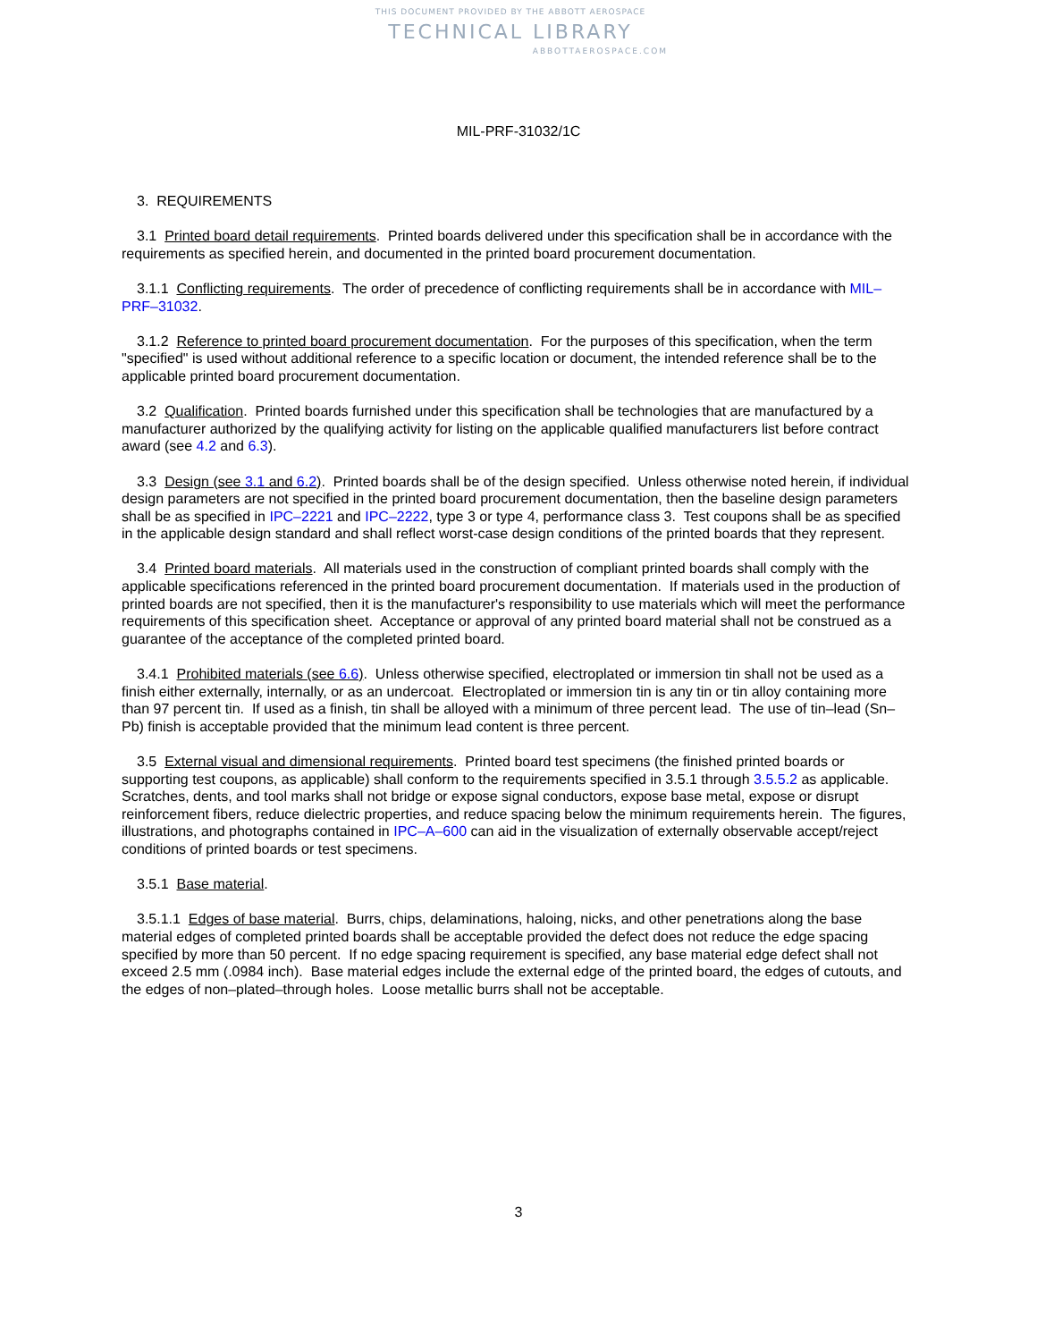THIS DOCUMENT PROVIDED BY THE ABBOTT AEROSPACE
TECHNICAL LIBRARY
ABBOTTAEROSPACE.COM
MIL-PRF-31032/1C
3. REQUIREMENTS
3.1 Printed board detail requirements. Printed boards delivered under this specification shall be in accordance with the requirements as specified herein, and documented in the printed board procurement documentation.
3.1.1 Conflicting requirements. The order of precedence of conflicting requirements shall be in accordance with MIL–PRF–31032.
3.1.2 Reference to printed board procurement documentation. For the purposes of this specification, when the term "specified" is used without additional reference to a specific location or document, the intended reference shall be to the applicable printed board procurement documentation.
3.2 Qualification. Printed boards furnished under this specification shall be technologies that are manufactured by a manufacturer authorized by the qualifying activity for listing on the applicable qualified manufacturers list before contract award (see 4.2 and 6.3).
3.3 Design (see 3.1 and 6.2). Printed boards shall be of the design specified. Unless otherwise noted herein, if individual design parameters are not specified in the printed board procurement documentation, then the baseline design parameters shall be as specified in IPC–2221 and IPC–2222, type 3 or type 4, performance class 3. Test coupons shall be as specified in the applicable design standard and shall reflect worst-case design conditions of the printed boards that they represent.
3.4 Printed board materials. All materials used in the construction of compliant printed boards shall comply with the applicable specifications referenced in the printed board procurement documentation. If materials used in the production of printed boards are not specified, then it is the manufacturer's responsibility to use materials which will meet the performance requirements of this specification sheet. Acceptance or approval of any printed board material shall not be construed as a guarantee of the acceptance of the completed printed board.
3.4.1 Prohibited materials (see 6.6). Unless otherwise specified, electroplated or immersion tin shall not be used as a finish either externally, internally, or as an undercoat. Electroplated or immersion tin is any tin or tin alloy containing more than 97 percent tin. If used as a finish, tin shall be alloyed with a minimum of three percent lead. The use of tin–lead (Sn–Pb) finish is acceptable provided that the minimum lead content is three percent.
3.5 External visual and dimensional requirements. Printed board test specimens (the finished printed boards or supporting test coupons, as applicable) shall conform to the requirements specified in 3.5.1 through 3.5.5.2 as applicable. Scratches, dents, and tool marks shall not bridge or expose signal conductors, expose base metal, expose or disrupt reinforcement fibers, reduce dielectric properties, and reduce spacing below the minimum requirements herein. The figures, illustrations, and photographs contained in IPC–A–600 can aid in the visualization of externally observable accept/reject conditions of printed boards or test specimens.
3.5.1 Base material.
3.5.1.1 Edges of base material. Burrs, chips, delaminations, haloing, nicks, and other penetrations along the base material edges of completed printed boards shall be acceptable provided the defect does not reduce the edge spacing specified by more than 50 percent. If no edge spacing requirement is specified, any base material edge defect shall not exceed 2.5 mm (.0984 inch). Base material edges include the external edge of the printed board, the edges of cutouts, and the edges of non–plated–through holes. Loose metallic burrs shall not be acceptable.
3